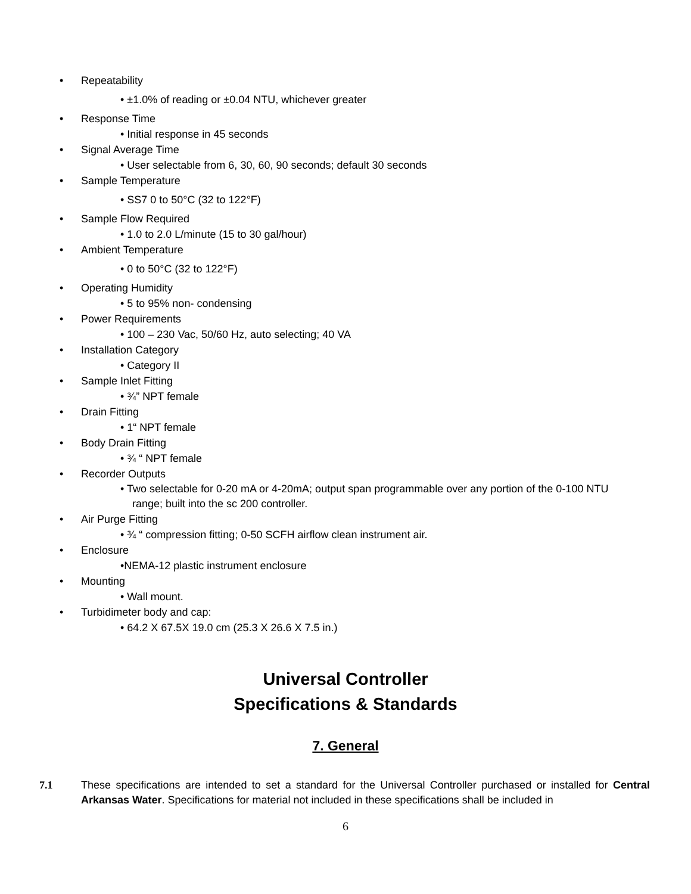• Repeatability
• ±1.0% of reading or ±0.04 NTU, whichever greater
• Response Time
• Initial response in 45 seconds
• Signal Average Time
• User selectable from 6, 30, 60, 90 seconds; default 30 seconds
• Sample Temperature
• SS7 0 to 50°C (32 to 122°F)
• Sample Flow Required
• 1.0 to 2.0 L/minute (15 to 30 gal/hour)
• Ambient Temperature
• 0 to 50°C (32 to 122°F)
• Operating Humidity
• 5 to 95% non- condensing
• Power Requirements
• 100 – 230 Vac, 50/60 Hz, auto selecting; 40 VA
• Installation Category
• Category II
• Sample Inlet Fitting
• ¾” NPT female
• Drain Fitting
• 1“ NPT female
• Body Drain Fitting
• ¾ “ NPT female
• Recorder Outputs
• Two selectable for 0-20 mA or 4-20mA; output span programmable over any portion of the 0-100 NTU
range; built into the sc 200 controller.
• Air Purge Fitting
• ¾ “ compression fitting; 0-50 SCFH airflow clean instrument air.
• Enclosure
•NEMA-12 plastic instrument enclosure
• Mounting
• Wall mount.
• Turbidimeter body and cap:
• 64.2 X 67.5X 19.0 cm (25.3 X 26.6 X 7.5 in.)
Universal Controller
Specifications & Standards
7. General
7.1 These specifications are intended to set a standard for the Universal Controller purchased or installed for Central Arkansas Water. Specifications for material not included in these specifications shall be included in
6